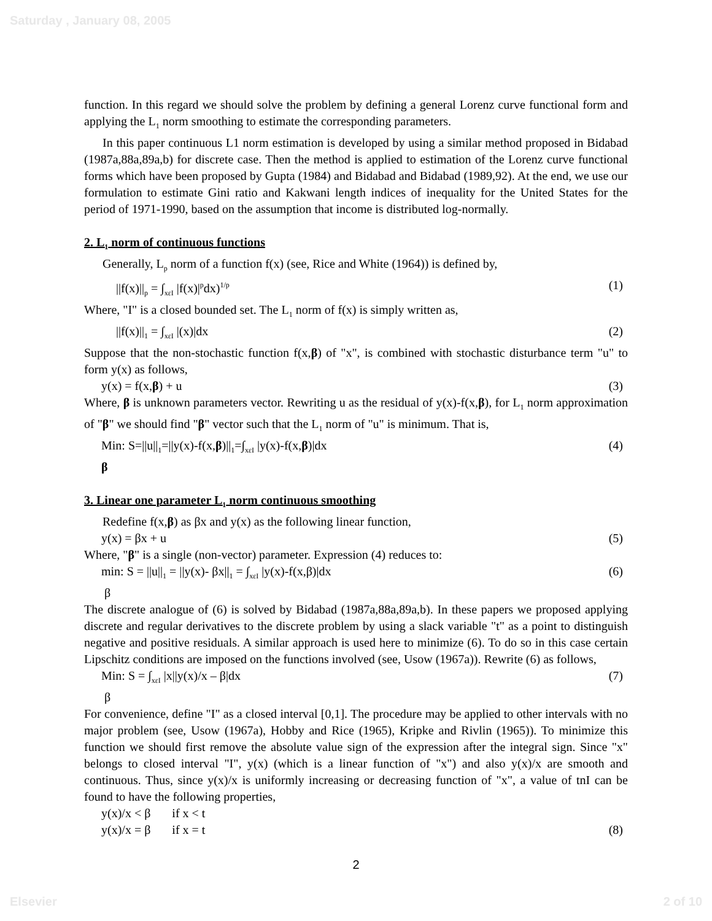Saturday , January 08, 2005
function. In this regard we should solve the problem by defining a general Lorenz curve functional form and applying the L<sub>1</sub> norm smoothing to estimate the corresponding parameters.
In this paper continuous L1 norm estimation is developed by using a similar method proposed in Bidabad (1987a,88a,89a,b) for discrete case. Then the method is applied to estimation of the Lorenz curve functional forms which have been proposed by Gupta (1984) and Bidabad and Bidabad (1989,92). At the end, we use our formulation to estimate Gini ratio and Kakwani length indices of inequality for the United States for the period of 1971-1990, based on the assumption that income is distributed log-normally.
2. L<sub>1</sub> norm of continuous functions
Generally, L<sub>p</sub> norm of a function f(x) (see, Rice and White (1964)) is defined by,
||f(x)||<sub>p</sub> = ∫<sub>xεI</sub> |f(x)|<sup>p</sup>dx)<sup>1/p</sup> (1)
Where, "I" is a closed bounded set. The L<sub>1</sub> norm of f(x) is simply written as,
||f(x)||<sub>1</sub> = ∫<sub>xεI</sub> |(x)|dx (2)
Suppose that the non-stochastic function f(x,β) of "x", is combined with stochastic disturbance term "u" to form y(x) as follows,
y(x) = f(x,β) + u (3)
Where, β is unknown parameters vector. Rewriting u as the residual of y(x)-f(x,β), for L<sub>1</sub> norm approximation of "β" we should find "β" vector such that the L<sub>1</sub> norm of "u" is minimum. That is,
Min: S=||u||<sub>1</sub>=||y(x)-f(x,β)||<sub>1</sub>=∫<sub>xεI</sub> |y(x)-f(x,β)|dx (4)
β
3. Linear one parameter L<sub>1</sub> norm continuous smoothing
Redefine f(x,β) as βx and y(x) as the following linear function,
y(x) = βx + u (5)
Where, "β" is a single (non-vector) parameter. Expression (4) reduces to:
min: S = ||u||<sub>1</sub> = ||y(x)- βx||<sub>1</sub> = ∫<sub>xεI</sub> |y(x)-f(x,β)|dx (6)
β
The discrete analogue of (6) is solved by Bidabad (1987a,88a,89a,b). In these papers we proposed applying discrete and regular derivatives to the discrete problem by using a slack variable "t" as a point to distinguish negative and positive residuals. A similar approach is used here to minimize (6). To do so in this case certain Lipschitz conditions are imposed on the functions involved (see, Usow (1967a)). Rewrite (6) as follows,
Min: S = ∫<sub>xεI</sub> |x||y(x)/x – β|dx (7)
β
For convenience, define "I" as a closed interval [0,1]. The procedure may be applied to other intervals with no major problem (see, Usow (1967a), Hobby and Rice (1965), Kripke and Rivlin (1965)). To minimize this function we should first remove the absolute value sign of the expression after the integral sign. Since "x" belongs to closed interval "I", y(x) (which is a linear function of "x") and also y(x)/x are smooth and continuous. Thus, since y(x)/x is uniformly increasing or decreasing function of "x", a value of tnI can be found to have the following properties,
y(x)/x < β if x < t
y(x)/x = β if x = t (8)
2
Elsevier 2 of 10